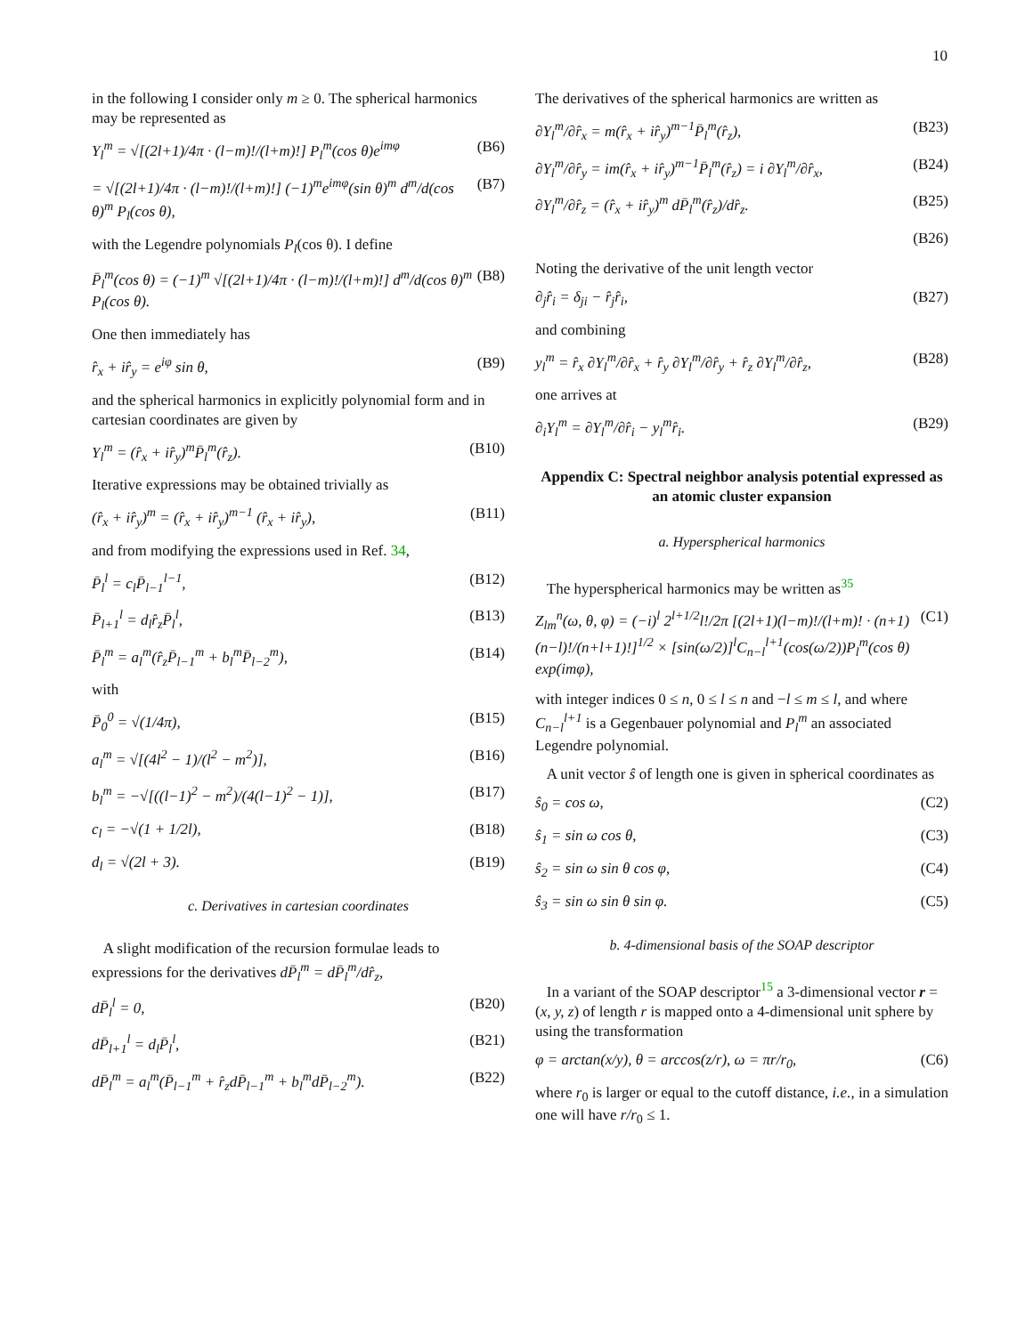10
in the following I consider only m ≥ 0. The spherical harmonics may be represented as
Y<sub>l</sub><sup>m</sup> = √[(2l+1)/4π · (l−m)!/(l+m)!] P<sub>l</sub><sup>m</sup>(cos θ)e<sup>imφ</sup> (B6)
= √[(2l+1)/4π · (l−m)!/(l+m)!] (−1)<sup>m</sup>e<sup>imφ</sup>(sin θ)<sup>m</sup> d<sup>m</sup>/d(cos θ)<sup>m</sup> P<sub>l</sub>(cos θ), (B7)
with the Legendre polynomials P<sub>l</sub>(cos θ). I define
P̄<sub>l</sub><sup>m</sup>(cos θ) = (−1)<sup>m</sup> √[(2l+1)/4π · (l−m)!/(l+m)!] d<sup>m</sup>/d(cos θ)<sup>m</sup> P<sub>l</sub>(cos θ). (B8)
One then immediately has
r̂<sub>x</sub> + ir̂<sub>y</sub> = e<sup>iφ</sup> sin θ, (B9)
and the spherical harmonics in explicitly polynomial form and in cartesian coordinates are given by
Y<sub>l</sub><sup>m</sup> = (r̂<sub>x</sub> + ir̂<sub>y</sub>)<sup>m</sup>P̄<sub>l</sub><sup>m</sup>(r̂<sub>z</sub>). (B10)
Iterative expressions may be obtained trivially as
(r̂<sub>x</sub> + ir̂<sub>y</sub>)<sup>m</sup> = (r̂<sub>x</sub> + ir̂<sub>y</sub>)<sup>m−1</sup> (r̂<sub>x</sub> + ir̂<sub>y</sub>), (B11)
and from modifying the expressions used in Ref. 34,
P̄<sub>l</sub><sup>l</sup> = c<sub>l</sub>P̄<sub>l−1</sub><sup>l−1</sup>, (B12)
P̄<sub>l+1</sub><sup>l</sup> = d<sub>l</sub>r̂<sub>z</sub>P̄<sub>l</sub><sup>l</sup>, (B13)
P̄<sub>l</sub><sup>m</sup> = a<sub>l</sub><sup>m</sup>(r̂<sub>z</sub>P̄<sub>l−1</sub><sup>m</sup> + b<sub>l</sub><sup>m</sup>P̄<sub>l−2</sub><sup>m</sup>), (B14)
with
P̄<sub>0</sub><sup>0</sup> = √(1/4π), (B15)
a<sub>l</sub><sup>m</sup> = √[(4l<sup>2</sup> − 1)/(l<sup>2</sup> − m<sup>2</sup>)], (B16)
b<sub>l</sub><sup>m</sup> = −√[((l−1)<sup>2</sup> − m<sup>2</sup>)/(4(l−1)<sup>2</sup> − 1)], (B17)
c<sub>l</sub> = −√(1 + 1/2l), (B18)
d<sub>l</sub> = √(2l + 3). (B19)
c. Derivatives in cartesian coordinates
A slight modification of the recursion formulae leads to expressions for the derivatives dP̄<sub>l</sub><sup>m</sup> = dP̄<sub>l</sub><sup>m</sup>/dr̂<sub>z</sub>,
dP̄<sub>l</sub><sup>l</sup> = 0, (B20)
dP̄<sub>l+1</sub><sup>l</sup> = d<sub>l</sub>P̄<sub>l</sub><sup>l</sup>, (B21)
dP̄<sub>l</sub><sup>m</sup> = a<sub>l</sub><sup>m</sup>(P̄<sub>l−1</sub><sup>m</sup> + r̂<sub>z</sub>dP̄<sub>l−1</sub><sup>m</sup> + b<sub>l</sub><sup>m</sup>dP̄<sub>l−2</sub><sup>m</sup>). (B22)
The derivatives of the spherical harmonics are written as
∂Y<sub>l</sub><sup>m</sup>/∂r̂<sub>x</sub> = m(r̂<sub>x</sub> + ir̂<sub>y</sub>)<sup>m−1</sup>P̄<sub>l</sub><sup>m</sup>(r̂<sub>z</sub>), (B23)
∂Y<sub>l</sub><sup>m</sup>/∂r̂<sub>y</sub> = im(r̂<sub>x</sub> + ir̂<sub>y</sub>)<sup>m−1</sup>P̄<sub>l</sub><sup>m</sup>(r̂<sub>z</sub>) = i ∂Y<sub>l</sub><sup>m</sup>/∂r̂<sub>x</sub>, (B24)
∂Y<sub>l</sub><sup>m</sup>/∂r̂<sub>z</sub> = (r̂<sub>x</sub> + ir̂<sub>y</sub>)<sup>m</sup> dP̄<sub>l</sub><sup>m</sup>(r̂<sub>z</sub>)/dr̂<sub>z</sub>. (B25)
(B26)
Noting the derivative of the unit length vector
∂<sub>j</sub>r̂<sub>i</sub> = δ<sub>ji</sub> − r̂<sub>j</sub>r̂<sub>i</sub>, (B27)
and combining
y<sub>l</sub><sup>m</sup> = r̂<sub>x</sub> ∂Y<sub>l</sub><sup>m</sup>/∂r̂<sub>x</sub> + r̂<sub>y</sub> ∂Y<sub>l</sub><sup>m</sup>/∂r̂<sub>y</sub> + r̂<sub>z</sub> ∂Y<sub>l</sub><sup>m</sup>/∂r̂<sub>z</sub>, (B28)
one arrives at
∂<sub>i</sub>Y<sub>l</sub><sup>m</sup> = ∂Y<sub>l</sub><sup>m</sup>/∂r̂<sub>i</sub> − y<sub>l</sub><sup>m</sup>r̂<sub>i</sub>. (B29)
Appendix C: Spectral neighbor analysis potential expressed as an atomic cluster expansion
a. Hyperspherical harmonics
The hyperspherical harmonics may be written as<sup>35</sup>
Z<sub>lm</sub><sup>n</sup>(ω, θ, φ) = (−i)<sup>l</sup> 2<sup>l+1/2</sup>l!/2π [(2l+1)(l−m)!/(l+m)! · (n+1)(n−l)!/(n+l+1)!]<sup>1/2</sup> × [sin(ω/2)]<sup>l</sup>C<sub>n−l</sub><sup>l+1</sup>(cos(ω/2))P<sub>l</sub><sup>m</sup>(cos θ) exp(imφ), (C1)
with integer indices 0 ≤ n, 0 ≤ l ≤ n and −l ≤ m ≤ l, and where C<sub>n−l</sub><sup>l+1</sup> is a Gegenbauer polynomial and P<sub>l</sub><sup>m</sup> an associated Legendre polynomial.
A unit vector ŝ of length one is given in spherical coordinates as
ŝ<sub>0</sub> = cos ω, (C2)
ŝ<sub>1</sub> = sin ω cos θ, (C3)
ŝ<sub>2</sub> = sin ω sin θ cos φ, (C4)
ŝ<sub>3</sub> = sin ω sin θ sin φ. (C5)
b. 4-dimensional basis of the SOAP descriptor
In a variant of the SOAP descriptor<sup>15</sup> a 3-dimensional vector r = (x, y, z) of length r is mapped onto a 4-dimensional unit sphere by using the transformation
φ = arctan(x/y), θ = arccos(z/r), ω = πr/r<sub>0</sub>, (C6)
where r<sub>0</sub> is larger or equal to the cutoff distance, i.e., in a simulation one will have r/r<sub>0</sub> ≤ 1.